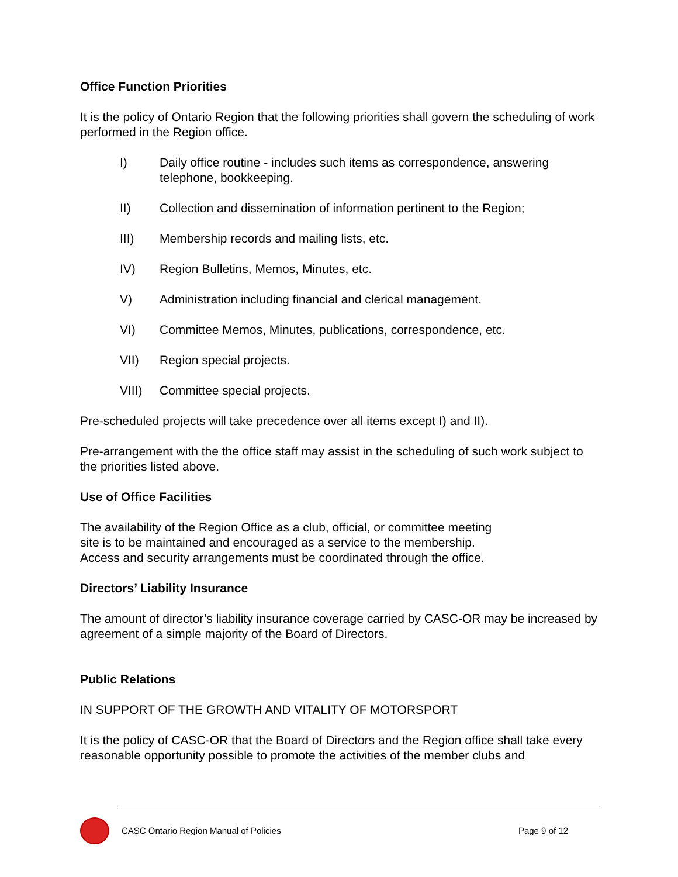Office Function Priorities
It is the policy of Ontario Region that the following priorities shall govern the scheduling of work performed in the Region office.
I) Daily office routine - includes such items as correspondence, answering telephone, bookkeeping.
II) Collection and dissemination of information pertinent to the Region;
III) Membership records and mailing lists, etc.
IV) Region Bulletins, Memos, Minutes, etc.
V) Administration including financial and clerical management.
VI) Committee Memos, Minutes, publications, correspondence, etc.
VII) Region special projects.
VIII) Committee special projects.
Pre-scheduled projects will take precedence over all items except I) and II).
Pre-arrangement with the the office staff may assist in the scheduling of such work subject to the priorities listed above.
Use of Office Facilities
The availability of the Region Office as a club, official, or committee meeting
site is to be maintained and encouraged as a service to the membership.
Access and security arrangements must be coordinated through the office.
Directors’ Liability Insurance
The amount of director’s liability insurance coverage carried by CASC-OR may be increased by agreement of a simple majority of the Board of Directors.
Public Relations
IN SUPPORT OF THE GROWTH AND VITALITY OF MOTORSPORT
It is the policy of CASC-OR that the Board of Directors and the Region office shall take every reasonable opportunity possible to promote the activities of the member clubs and
CASC Ontario Region Manual of Policies Page 9 of 12